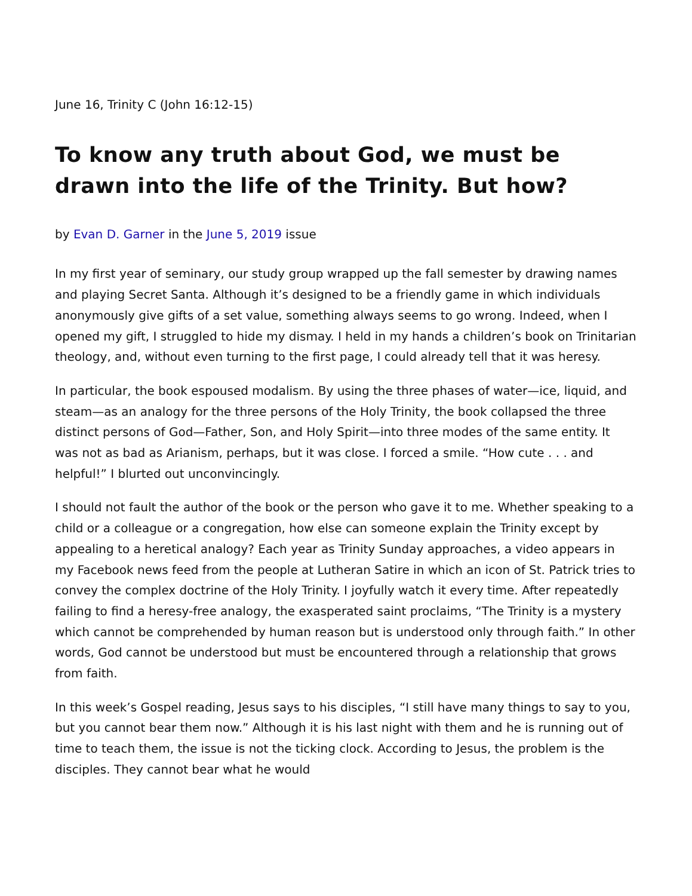June 16, Trinity C (John 16:12-15)
To know any truth about God, we must be drawn into the life of the Trinity. But how?
by Evan D. Garner in the June 5, 2019 issue
In my first year of seminary, our study group wrapped up the fall semester by drawing names and playing Secret Santa. Although it’s designed to be a friendly game in which individuals anonymously give gifts of a set value, something always seems to go wrong. Indeed, when I opened my gift, I struggled to hide my dismay. I held in my hands a children’s book on Trinitarian theology, and, without even turning to the first page, I could already tell that it was heresy.
In particular, the book espoused modalism. By using the three phases of water—ice, liquid, and steam—as an analogy for the three persons of the Holy Trinity, the book collapsed the three distinct persons of God—Father, Son, and Holy Spirit—into three modes of the same entity. It was not as bad as Arianism, perhaps, but it was close. I forced a smile. “How cute . . . and helpful!” I blurted out unconvincingly.
I should not fault the author of the book or the person who gave it to me. Whether speaking to a child or a colleague or a congregation, how else can someone explain the Trinity except by appealing to a heretical analogy? Each year as Trinity Sunday approaches, a video appears in my Facebook news feed from the people at Lutheran Satire in which an icon of St. Patrick tries to convey the complex doctrine of the Holy Trinity. I joyfully watch it every time. After repeatedly failing to find a heresy-free analogy, the exasperated saint proclaims, “The Trinity is a mystery which cannot be comprehended by human reason but is understood only through faith.” In other words, God cannot be understood but must be encountered through a relationship that grows from faith.
In this week’s Gospel reading, Jesus says to his disciples, “I still have many things to say to you, but you cannot bear them now.” Although it is his last night with them and he is running out of time to teach them, the issue is not the ticking clock. According to Jesus, the problem is the disciples. They cannot bear what he would